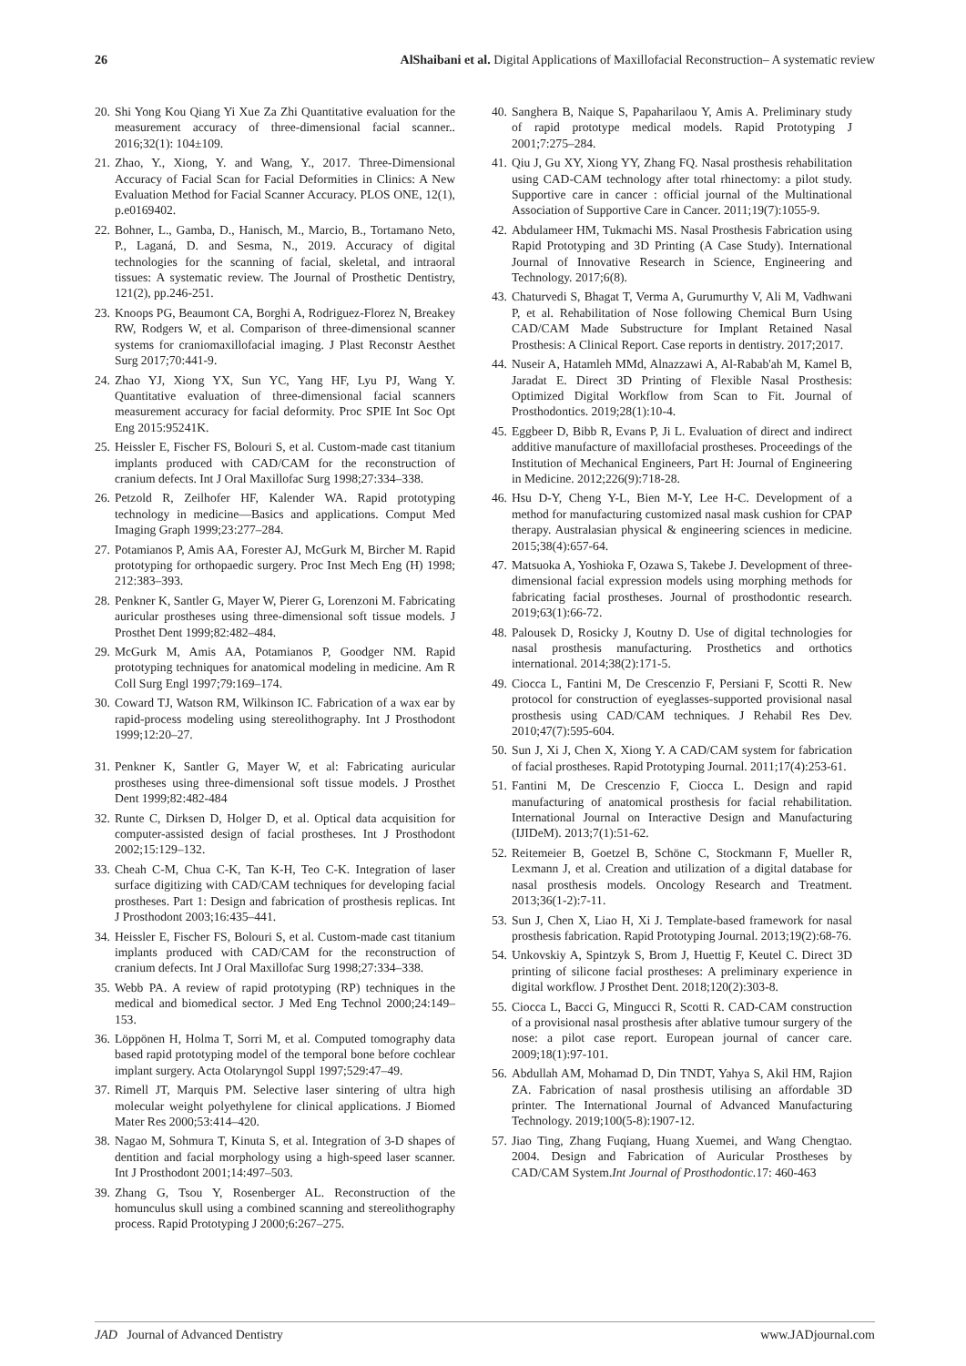26 AlShaibani et al. Digital Applications of Maxillofacial Reconstruction– A systematic review
20. Shi Yong Kou Qiang Yi Xue Za Zhi Quantitative evaluation for the measurement accuracy of three-dimensional facial scanner.. 2016;32(1): 104±109.
21. Zhao, Y., Xiong, Y. and Wang, Y., 2017. Three-Dimensional Accuracy of Facial Scan for Facial Deformities in Clinics: A New Evaluation Method for Facial Scanner Accuracy. PLOS ONE, 12(1), p.e0169402.
22. Bohner, L., Gamba, D., Hanisch, M., Marcio, B., Tortamano Neto, P., Laganá, D. and Sesma, N., 2019. Accuracy of digital technologies for the scanning of facial, skeletal, and intraoral tissues: A systematic review. The Journal of Prosthetic Dentistry, 121(2), pp.246-251.
23. Knoops PG, Beaumont CA, Borghi A, Rodriguez-Florez N, Breakey RW, Rodgers W, et al. Comparison of three-dimensional scanner systems for craniomaxillofacial imaging. J Plast Reconstr Aesthet Surg 2017;70:441-9.
24. Zhao YJ, Xiong YX, Sun YC, Yang HF, Lyu PJ, Wang Y. Quantitative evaluation of three-dimensional facial scanners measurement accuracy for facial deformity. Proc SPIE Int Soc Opt Eng 2015:95241K.
25. Heissler E, Fischer FS, Bolouri S, et al. Custom-made cast titanium implants produced with CAD/CAM for the reconstruction of cranium defects. Int J Oral Maxillofac Surg 1998;27:334–338.
26. Petzold R, Zeilhofer HF, Kalender WA. Rapid prototyping technology in medicine—Basics and applications. Comput Med Imaging Graph 1999;23:277–284.
27. Potamianos P, Amis AA, Forester AJ, McGurk M, Bircher M. Rapid prototyping for orthopaedic surgery. Proc Inst Mech Eng (H) 1998; 212:383–393.
28. Penkner K, Santler G, Mayer W, Pierer G, Lorenzoni M. Fabricating auricular prostheses using three-dimensional soft tissue models. J Prosthet Dent 1999;82:482–484.
29. McGurk M, Amis AA, Potamianos P, Goodger NM. Rapid prototyping techniques for anatomical modeling in medicine. Am R Coll Surg Engl 1997;79:169–174.
30. Coward TJ, Watson RM, Wilkinson IC. Fabrication of a wax ear by rapid-process modeling using stereolithography. Int J Prosthodont 1999;12:20–27.
31. Penkner K, Santler G, Mayer W, et al: Fabricating auricular prostheses using three-dimensional soft tissue models. J Prosthet Dent 1999;82:482-484
32. Runte C, Dirksen D, Holger D, et al. Optical data acquisition for computer-assisted design of facial prostheses. Int J Prosthodont 2002;15:129–132.
33. Cheah C-M, Chua C-K, Tan K-H, Teo C-K. Integration of laser surface digitizing with CAD/CAM techniques for developing facial prostheses. Part 1: Design and fabrication of prosthesis replicas. Int J Prosthodont 2003;16:435–441.
34. Heissler E, Fischer FS, Bolouri S, et al. Custom-made cast titanium implants produced with CAD/CAM for the reconstruction of cranium defects. Int J Oral Maxillofac Surg 1998;27:334–338.
35. Webb PA. A review of rapid prototyping (RP) techniques in the medical and biomedical sector. J Med Eng Technol 2000;24:149–153.
36. Löppönen H, Holma T, Sorri M, et al. Computed tomography data based rapid prototyping model of the temporal bone before cochlear implant surgery. Acta Otolaryngol Suppl 1997;529:47–49.
37. Rimell JT, Marquis PM. Selective laser sintering of ultra high molecular weight polyethylene for clinical applications. J Biomed Mater Res 2000;53:414–420.
38. Nagao M, Sohmura T, Kinuta S, et al. Integration of 3-D shapes of dentition and facial morphology using a high-speed laser scanner. Int J Prosthodont 2001;14:497–503.
39. Zhang G, Tsou Y, Rosenberger AL. Reconstruction of the homunculus skull using a combined scanning and stereolithography process. Rapid Prototyping J 2000;6:267–275.
40. Sanghera B, Naique S, Papaharilaou Y, Amis A. Preliminary study of rapid prototype medical models. Rapid Prototyping J 2001;7:275–284.
41. Qiu J, Gu XY, Xiong YY, Zhang FQ. Nasal prosthesis rehabilitation using CAD-CAM technology after total rhinectomy: a pilot study. Supportive care in cancer : official journal of the Multinational Association of Supportive Care in Cancer. 2011;19(7):1055-9.
42. Abdulameer HM, Tukmachi MS. Nasal Prosthesis Fabrication using Rapid Prototyping and 3D Printing (A Case Study). International Journal of Innovative Research in Science, Engineering and Technology. 2017;6(8).
43. Chaturvedi S, Bhagat T, Verma A, Gurumurthy V, Ali M, Vadhwani P, et al. Rehabilitation of Nose following Chemical Burn Using CAD/CAM Made Substructure for Implant Retained Nasal Prosthesis: A Clinical Report. Case reports in dentistry. 2017;2017.
44. Nuseir A, Hatamleh MMd, Alnazzawi A, Al-Rabab'ah M, Kamel B, Jaradat E. Direct 3D Printing of Flexible Nasal Prosthesis: Optimized Digital Workflow from Scan to Fit. Journal of Prosthodontics. 2019;28(1):10-4.
45. Eggbeer D, Bibb R, Evans P, Ji L. Evaluation of direct and indirect additive manufacture of maxillofacial prostheses. Proceedings of the Institution of Mechanical Engineers, Part H: Journal of Engineering in Medicine. 2012;226(9):718-28.
46. Hsu D-Y, Cheng Y-L, Bien M-Y, Lee H-C. Development of a method for manufacturing customized nasal mask cushion for CPAP therapy. Australasian physical & engineering sciences in medicine. 2015;38(4):657-64.
47. Matsuoka A, Yoshioka F, Ozawa S, Takebe J. Development of three-dimensional facial expression models using morphing methods for fabricating facial prostheses. Journal of prosthodontic research. 2019;63(1):66-72.
48. Palousek D, Rosicky J, Koutny D. Use of digital technologies for nasal prosthesis manufacturing. Prosthetics and orthotics international. 2014;38(2):171-5.
49. Ciocca L, Fantini M, De Crescenzio F, Persiani F, Scotti R. New protocol for construction of eyeglasses-supported provisional nasal prosthesis using CAD/CAM techniques. J Rehabil Res Dev. 2010;47(7):595-604.
50. Sun J, Xi J, Chen X, Xiong Y. A CAD/CAM system for fabrication of facial prostheses. Rapid Prototyping Journal. 2011;17(4):253-61.
51. Fantini M, De Crescenzio F, Ciocca L. Design and rapid manufacturing of anatomical prosthesis for facial rehabilitation. International Journal on Interactive Design and Manufacturing (IJIDeM). 2013;7(1):51-62.
52. Reitemeier B, Goetzel B, Schöne C, Stockmann F, Mueller R, Lexmann J, et al. Creation and utilization of a digital database for nasal prosthesis models. Oncology Research and Treatment. 2013;36(1-2):7-11.
53. Sun J, Chen X, Liao H, Xi J. Template-based framework for nasal prosthesis fabrication. Rapid Prototyping Journal. 2013;19(2):68-76.
54. Unkovskiy A, Spintzyk S, Brom J, Huettig F, Keutel C. Direct 3D printing of silicone facial prostheses: A preliminary experience in digital workflow. J Prosthet Dent. 2018;120(2):303-8.
55. Ciocca L, Bacci G, Mingucci R, Scotti R. CAD-CAM construction of a provisional nasal prosthesis after ablative tumour surgery of the nose: a pilot case report. European journal of cancer care. 2009;18(1):97-101.
56. Abdullah AM, Mohamad D, Din TNDT, Yahya S, Akil HM, Rajion ZA. Fabrication of nasal prosthesis utilising an affordable 3D printer. The International Journal of Advanced Manufacturing Technology. 2019;100(5-8):1907-12.
57. Jiao Ting, Zhang Fuqiang, Huang Xuemei, and Wang Chengtao. 2004. Design and Fabrication of Auricular Prostheses by CAD/CAM System.Int Journal of Prosthodontic. 17: 460-463
JAD Journal of Advanced Dentistry www.JADjournal.com